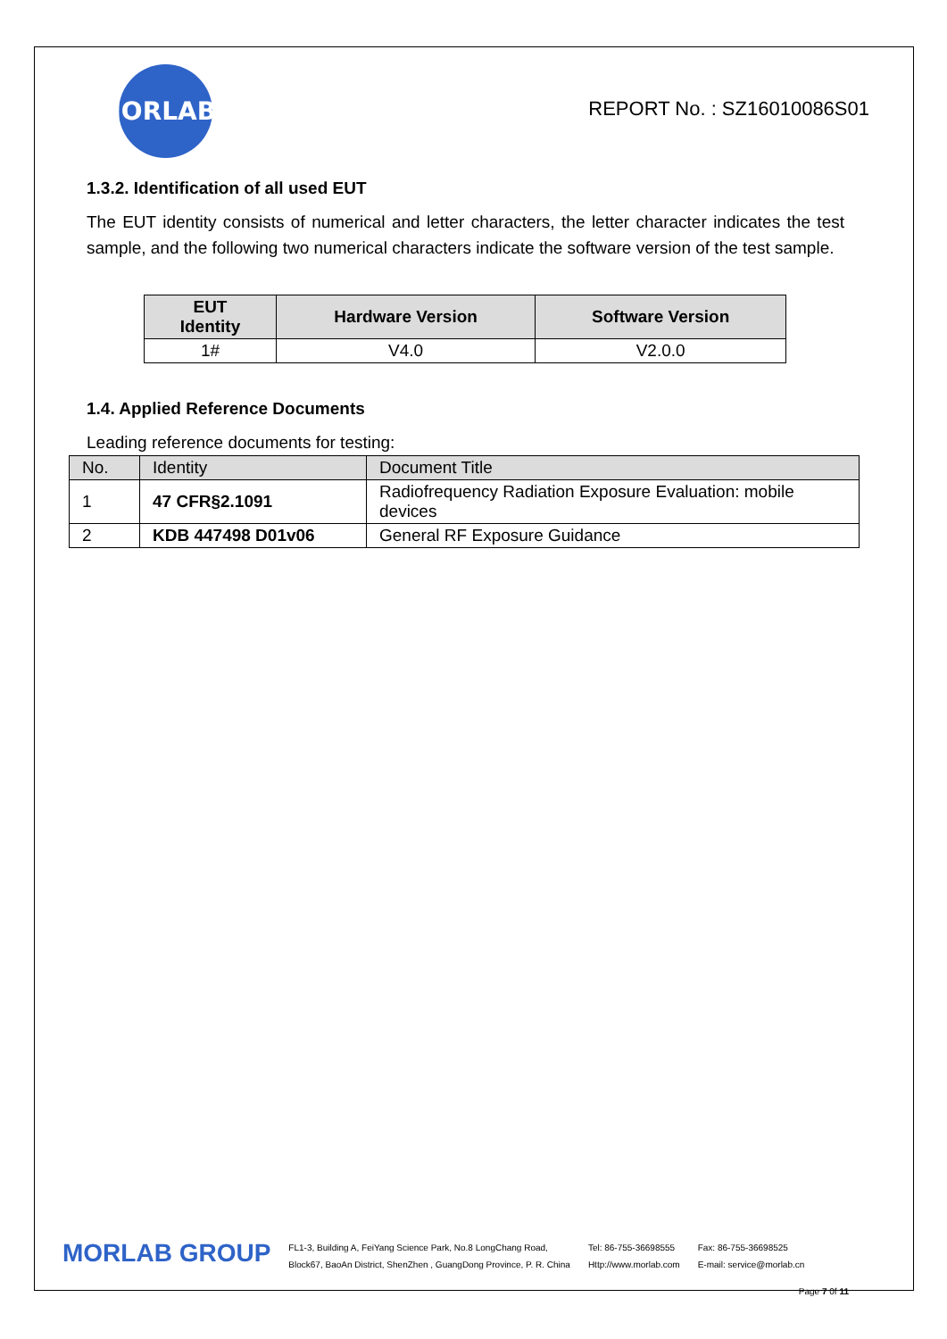MORLAB
REPORT No. : SZ16010086S01
1.3.2. Identification of all used EUT
The EUT identity consists of numerical and letter characters, the letter character indicates the test sample, and the following two numerical characters indicate the software version of the test sample.
| EUT Identity | Hardware Version | Software Version |
| --- | --- | --- |
| 1# | V4.0 | V2.0.0 |
1.4. Applied Reference Documents
Leading reference documents for testing:
| No. | Identity | Document Title |
| --- | --- | --- |
| 1 | 47 CFR§2.1091 | Radiofrequency Radiation Exposure Evaluation: mobile devices |
| 2 | KDB 447498 D01v06 | General RF Exposure Guidance |
MORLAB GROUP
FL1-3, Building A, FeiYang Science Park, No.8 LongChang Road,
Block67, BaoAn District, ShenZhen , GuangDong Province, P. R. China
Tel: 86-755-36698555
Http://www.morlab.com
Fax: 86-755-36698525
E-mail: service@morlab.cn
Page 7 0f 11